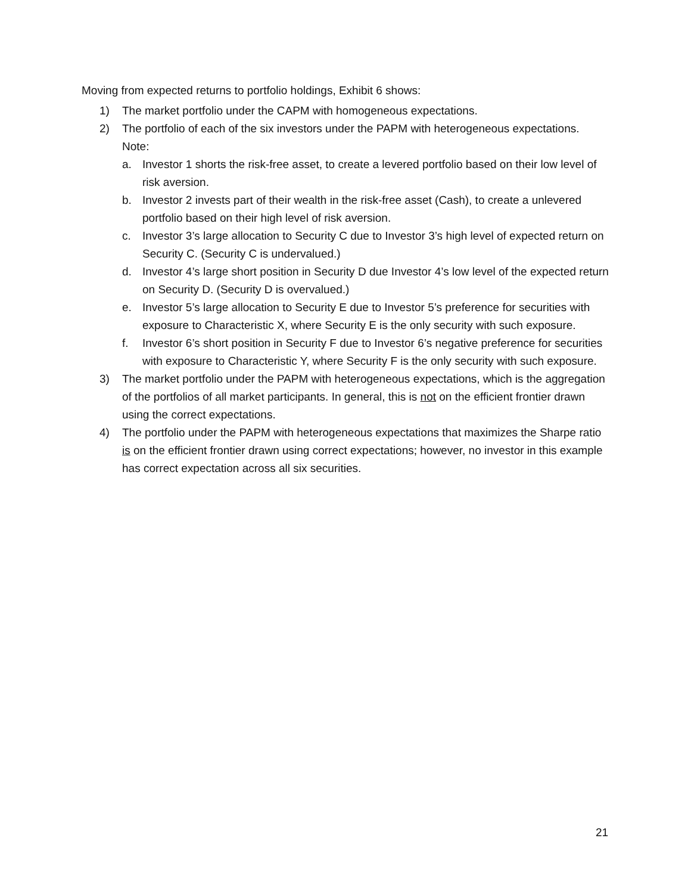Moving from expected returns to portfolio holdings, Exhibit 6 shows:
1) The market portfolio under the CAPM with homogeneous expectations.
2) The portfolio of each of the six investors under the PAPM with heterogeneous expectations. Note:
a. Investor 1 shorts the risk-free asset, to create a levered portfolio based on their low level of risk aversion.
b. Investor 2 invests part of their wealth in the risk-free asset (Cash), to create a unlevered portfolio based on their high level of risk aversion.
c. Investor 3’s large allocation to Security C due to Investor 3’s high level of expected return on Security C. (Security C is undervalued.)
d. Investor 4’s large short position in Security D due Investor 4’s low level of the expected return on Security D. (Security D is overvalued.)
e. Investor 5’s large allocation to Security E due to Investor 5’s preference for securities with exposure to Characteristic X, where Security E is the only security with such exposure.
f. Investor 6’s short position in Security F due to Investor 6’s negative preference for securities with exposure to Characteristic Y, where Security F is the only security with such exposure.
3) The market portfolio under the PAPM with heterogeneous expectations, which is the aggregation of the portfolios of all market participants. In general, this is not on the efficient frontier drawn using the correct expectations.
4) The portfolio under the PAPM with heterogeneous expectations that maximizes the Sharpe ratio is on the efficient frontier drawn using correct expectations; however, no investor in this example has correct expectation across all six securities.
21